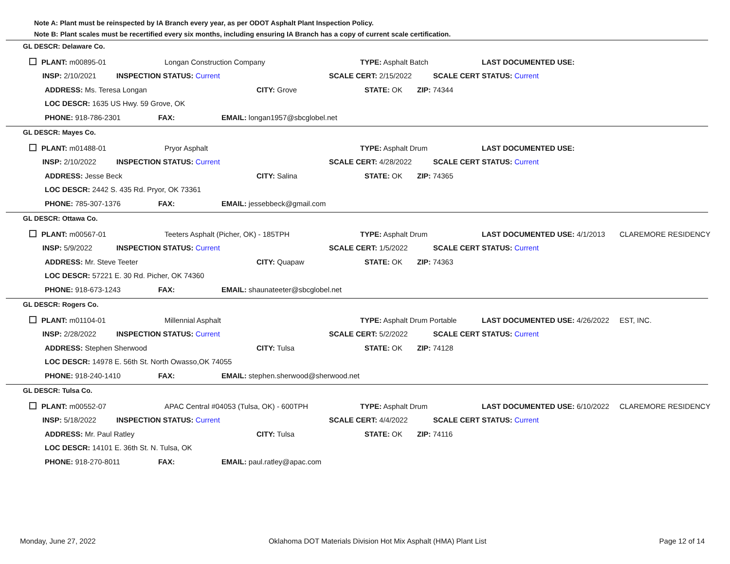Note A: Plant must be reinspected by IA Branch every year, as per ODOT Asphalt Plant Inspection Policy.
Note B: Plant scales must be recertified every six months, including ensuring IA Branch has a copy of current scale certification.
GL DESCR: Delaware Co.
PLANT: m00895-01 Longan Construction Company TYPE: Asphalt Batch LAST DOCUMENTED USE:
INSP: 2/10/2021 INSPECTION STATUS: Current SCALE CERT: 2/15/2022 SCALE CERT STATUS: Current
ADDRESS: Ms. Teresa Longan CITY: Grove STATE: OK ZIP: 74344
LOC DESCR: 1635 US Hwy. 59 Grove, OK
PHONE: 918-786-2301 FAX: EMAIL: longan1957@sbcglobel.net
GL DESCR: Mayes Co.
PLANT: m01488-01 Pryor Asphalt TYPE: Asphalt Drum LAST DOCUMENTED USE:
INSP: 2/10/2022 INSPECTION STATUS: Current SCALE CERT: 4/28/2022 SCALE CERT STATUS: Current
ADDRESS: Jesse Beck CITY: Salina STATE: OK ZIP: 74365
LOC DESCR: 2442 S. 435 Rd. Pryor, OK 73361
PHONE: 785-307-1376 FAX: EMAIL: jessebbeck@gmail.com
GL DESCR: Ottawa Co.
PLANT: m00567-01 Teeters Asphalt (Picher, OK) - 185TPH TYPE: Asphalt Drum LAST DOCUMENTED USE: 4/1/2013 CLAREMORE RESIDENCY
INSP: 5/9/2022 INSPECTION STATUS: Current SCALE CERT: 1/5/2022 SCALE CERT STATUS: Current
ADDRESS: Mr. Steve Teeter CITY: Quapaw STATE: OK ZIP: 74363
LOC DESCR: 57221 E. 30 Rd. Picher, OK 74360
PHONE: 918-673-1243 FAX: EMAIL: shaunateeter@sbcglobel.net
GL DESCR: Rogers Co.
PLANT: m01104-01 Millennial Asphalt TYPE: Asphalt Drum Portable LAST DOCUMENTED USE: 4/26/2022 EST, INC.
INSP: 2/28/2022 INSPECTION STATUS: Current SCALE CERT: 5/2/2022 SCALE CERT STATUS: Current
ADDRESS: Stephen Sherwood CITY: Tulsa STATE: OK ZIP: 74128
LOC DESCR: 14978 E. 56th St. North Owasso,OK 74055
PHONE: 918-240-1410 FAX: EMAIL: stephen.sherwood@sherwood.net
GL DESCR: Tulsa Co.
PLANT: m00552-07 APAC Central #04053 (Tulsa, OK) - 600TPH TYPE: Asphalt Drum LAST DOCUMENTED USE: 6/10/2022 CLAREMORE RESIDENCY
INSP: 5/18/2022 INSPECTION STATUS: Current SCALE CERT: 4/4/2022 SCALE CERT STATUS: Current
ADDRESS: Mr. Paul Ratley CITY: Tulsa STATE: OK ZIP: 74116
LOC DESCR: 14101 E. 36th St. N. Tulsa, OK
PHONE: 918-270-8011 FAX: EMAIL: paul.ratley@apac.com
Monday, June 27, 2022 Oklahoma DOT Materials Division Hot Mix Asphalt (HMA) Plant List Page 12 of 14